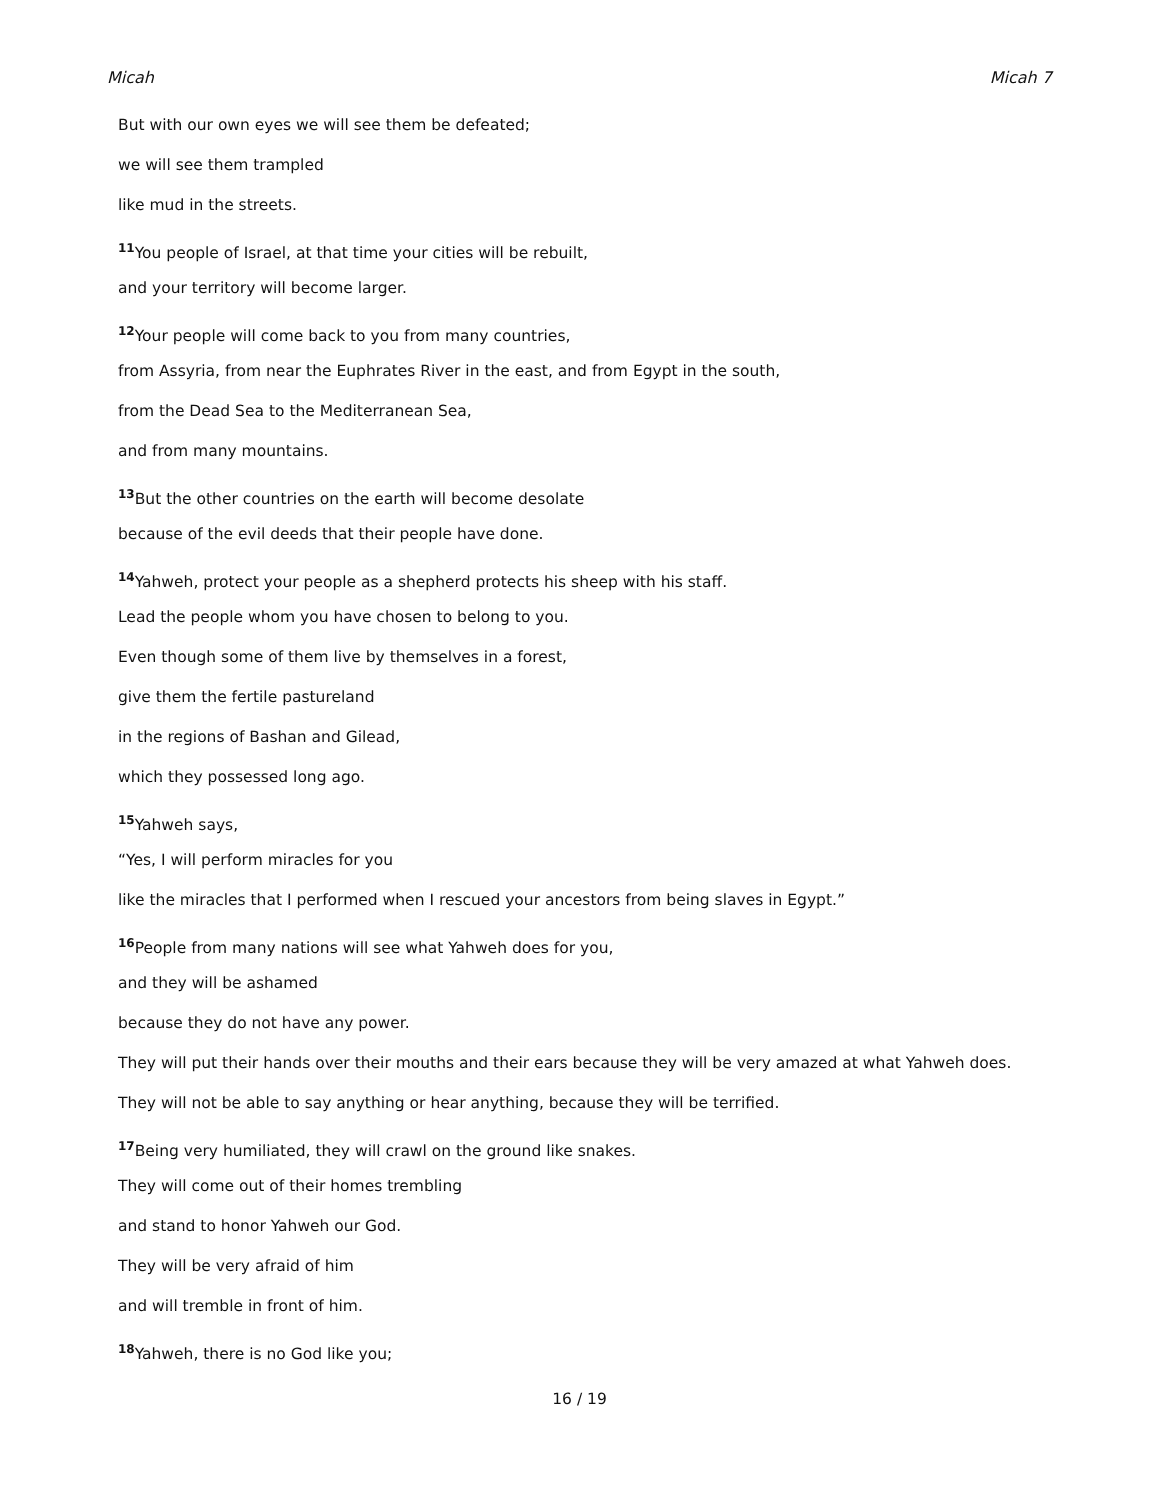Micah Micah 7
But with our own eyes we will see them be defeated;
we will see them trampled
like mud in the streets.
<sup>11</sup> You people of Israel, at that time your cities will be rebuilt,
and your territory will become larger.
<sup>12</sup> Your people will come back to you from many countries,
from Assyria, from near the Euphrates River in the east, and from Egypt in the south,
from the Dead Sea to the Mediterranean Sea,
and from many mountains.
<sup>13</sup> But the other countries on the earth will become desolate
because of the evil deeds that their people have done.
<sup>14</sup> Yahweh, protect your people as a shepherd protects his sheep with his staff.
Lead the people whom you have chosen to belong to you.
Even though some of them live by themselves in a forest,
give them the fertile pastureland
in the regions of Bashan and Gilead,
which they possessed long ago.
<sup>15</sup> Yahweh says,
“Yes, I will perform miracles for you
like the miracles that I performed when I rescued your ancestors from being slaves in Egypt.”
<sup>16</sup> People from many nations will see what Yahweh does for you,
and they will be ashamed
because they do not have any power.
They will put their hands over their mouths and their ears because they will be very amazed at what Yahweh does.
They will not be able to say anything or hear anything, because they will be terrified.
<sup>17</sup> Being very humiliated, they will crawl on the ground like snakes.
They will come out of their homes trembling
and stand to honor Yahweh our God.
They will be very afraid of him
and will tremble in front of him.
<sup>18</sup> Yahweh, there is no God like you;
16 / 19